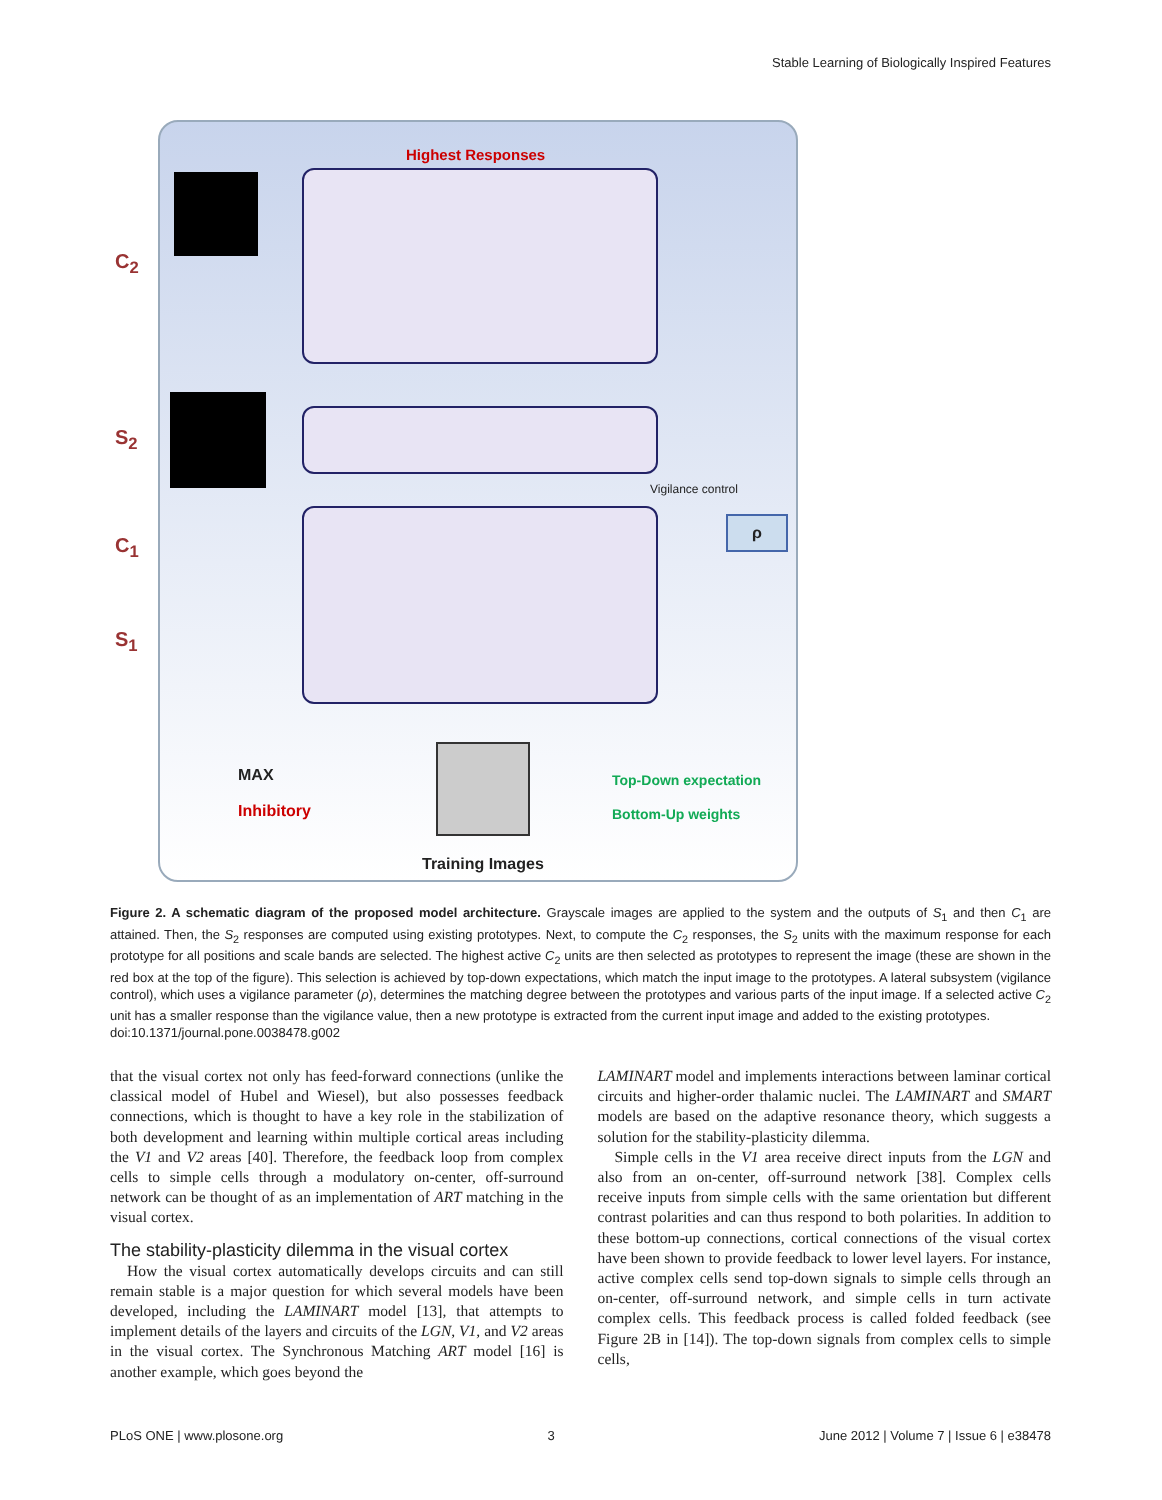Stable Learning of Biologically Inspired Features
Highest Responses
C<sub>2</sub>
S<sub>2</sub>
C<sub>1</sub>
S<sub>1</sub>
Vigilance control
ρ
MAX
Inhibitory
Training Images
Top-Down expectation
Bottom-Up weights
Figure 2. A schematic diagram of the proposed model architecture. Grayscale images are applied to the system and the outputs of S<sub>1</sub> and then C<sub>1</sub> are attained. Then, the S<sub>2</sub> responses are computed using existing prototypes. Next, to compute the C<sub>2</sub> responses, the S<sub>2</sub> units with the maximum response for each prototype for all positions and scale bands are selected. The highest active C<sub>2</sub> units are then selected as prototypes to represent the image (these are shown in the red box at the top of the figure). This selection is achieved by top-down expectations, which match the input image to the prototypes. A lateral subsystem (vigilance control), which uses a vigilance parameter (ρ), determines the matching degree between the prototypes and various parts of the input image. If a selected active C<sub>2</sub> unit has a smaller response than the vigilance value, then a new prototype is extracted from the current input image and added to the existing prototypes.
doi:10.1371/journal.pone.0038478.g002
that the visual cortex not only has feed-forward connections (unlike the classical model of Hubel and Wiesel), but also possesses feedback connections, which is thought to have a key role in the stabilization of both development and learning within multiple cortical areas including the V1 and V2 areas [40]. Therefore, the feedback loop from complex cells to simple cells through a modulatory on-center, off-surround network can be thought of as an implementation of ART matching in the visual cortex.
The stability-plasticity dilemma in the visual cortex
How the visual cortex automatically develops circuits and can still remain stable is a major question for which several models have been developed, including the LAMINART model [13], that attempts to implement details of the layers and circuits of the LGN, V1, and V2 areas in the visual cortex. The Synchronous Matching ART model [16] is another example, which goes beyond the
LAMINART model and implements interactions between laminar cortical circuits and higher-order thalamic nuclei. The LAMINART and SMART models are based on the adaptive resonance theory, which suggests a solution for the stability-plasticity dilemma.
Simple cells in the V1 area receive direct inputs from the LGN and also from an on-center, off-surround network [38]. Complex cells receive inputs from simple cells with the same orientation but different contrast polarities and can thus respond to both polarities. In addition to these bottom-up connections, cortical connections of the visual cortex have been shown to provide feedback to lower level layers. For instance, active complex cells send top-down signals to simple cells through an on-center, off-surround network, and simple cells in turn activate complex cells. This feedback process is called folded feedback (see Figure 2B in [14]). The top-down signals from complex cells to simple cells,
PLoS ONE | www.plosone.org 3 June 2012 | Volume 7 | Issue 6 | e38478